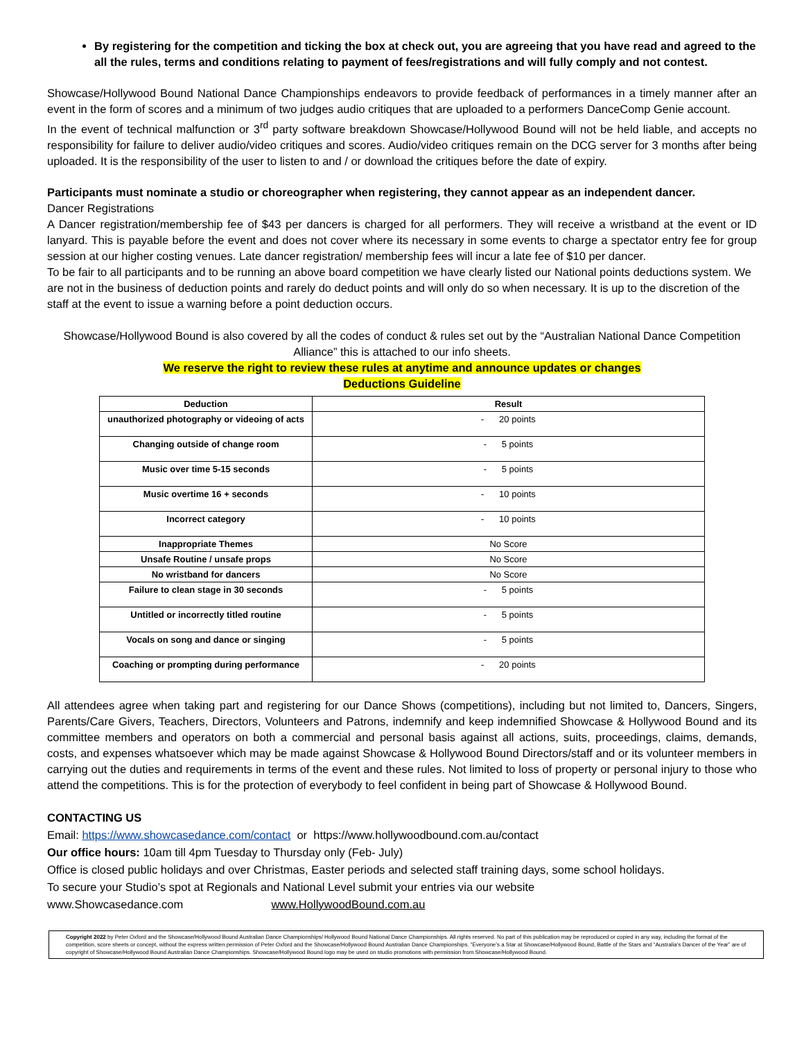By registering for the competition and ticking the box at check out, you are agreeing that you have read and agreed to the all the rules, terms and conditions relating to payment of fees/registrations and will fully comply and not contest.
Showcase/Hollywood Bound National Dance Championships endeavors to provide feedback of performances in a timely manner after an event in the form of scores and a minimum of two judges audio critiques that are uploaded to a performers DanceComp Genie account.
In the event of technical malfunction or 3<sup>rd</sup> party software breakdown Showcase/Hollywood Bound will not be held liable, and accepts no responsibility for failure to deliver audio/video critiques and scores. Audio/video critiques remain on the DCG server for 3 months after being uploaded. It is the responsibility of the user to listen to and / or download the critiques before the date of expiry.
Participants must nominate a studio or choreographer when registering, they cannot appear as an independent dancer.
Dancer Registrations
A Dancer registration/membership fee of $43 per dancers is charged for all performers. They will receive a wristband at the event or ID lanyard. This is payable before the event and does not cover where its necessary in some events to charge a spectator entry fee for group session at our higher costing venues. Late dancer registration/ membership fees will incur a late fee of $10 per dancer.
To be fair to all participants and to be running an above board competition we have clearly listed our National points deductions system. We are not in the business of deduction points and rarely do deduct points and will only do so when necessary. It is up to the discretion of the staff at the event to issue a warning before a point deduction occurs.
Showcase/Hollywood Bound is also covered by all the codes of conduct & rules set out by the “Australian National Dance Competition Alliance” this is attached to our info sheets.
We reserve the right to review these rules at anytime and announce updates or changes
Deductions Guideline
| Deduction | Result |
| unauthorized photography or videoing of acts | - 20 points |
| Changing outside of change room | - 5 points |
| Music over time 5-15 seconds | - 5 points |
| Music overtime 16 + seconds | - 10 points |
| Incorrect category | - 10 points |
| Inappropriate Themes | No Score |
| Unsafe Routine / unsafe props | No Score |
| No wristband for dancers | No Score |
| Failure to clean stage in 30 seconds | - 5 points |
| Untitled or incorrectly titled routine | - 5 points |
| Vocals on song and dance or singing | - 5 points |
| Coaching or prompting during performance | - 20 points |
All attendees agree when taking part and registering for our Dance Shows (competitions), including but not limited to, Dancers, Singers, Parents/Care Givers, Teachers, Directors, Volunteers and Patrons, indemnify and keep indemnified Showcase & Hollywood Bound and its committee members and operators on both a commercial and personal basis against all actions, suits, proceedings, claims, demands, costs, and expenses whatsoever which may be made against Showcase & Hollywood Bound Directors/staff and or its volunteer members in carrying out the duties and requirements in terms of the event and these rules. Not limited to loss of property or personal injury to those who attend the competitions. This is for the protection of everybody to feel confident in being part of Showcase & Hollywood Bound.
CONTACTING US
Email: https://www.showcasedance.com/contact or https://www.hollywoodbound.com.au/contact
Our office hours: 10am till 4pm Tuesday to Thursday only (Feb- July)
Office is closed public holidays and over Christmas, Easter periods and selected staff training days, some school holidays.
To secure your Studio’s spot at Regionals and National Level submit your entries via our website
www.Showcasedance.com www.HollywoodBound.com.au
Copyright 2022 by Peter Oxford and the Showcase/Hollywood Bound Australian Dance Championships/ Hollywood Bound National Dance Championships. All rights reserved. No part of this publication may be reproduced or copied in any way, including the format of the competition, score sheets or concept, without the express written permission of Peter Oxford and the Showcase/Hollywood Bound Australian Dance Championships. “Everyone’s a Star at Showcase/Hollywood Bound, Battle of the Stars and “Australia’s Dancer of the Year” are of copyright of Showcase/Hollywood Bound Australian Dance Championships. Showcase/Hollywood Bound logo may be used on studio promotions with permission from Showcase/Hollywood Bound.